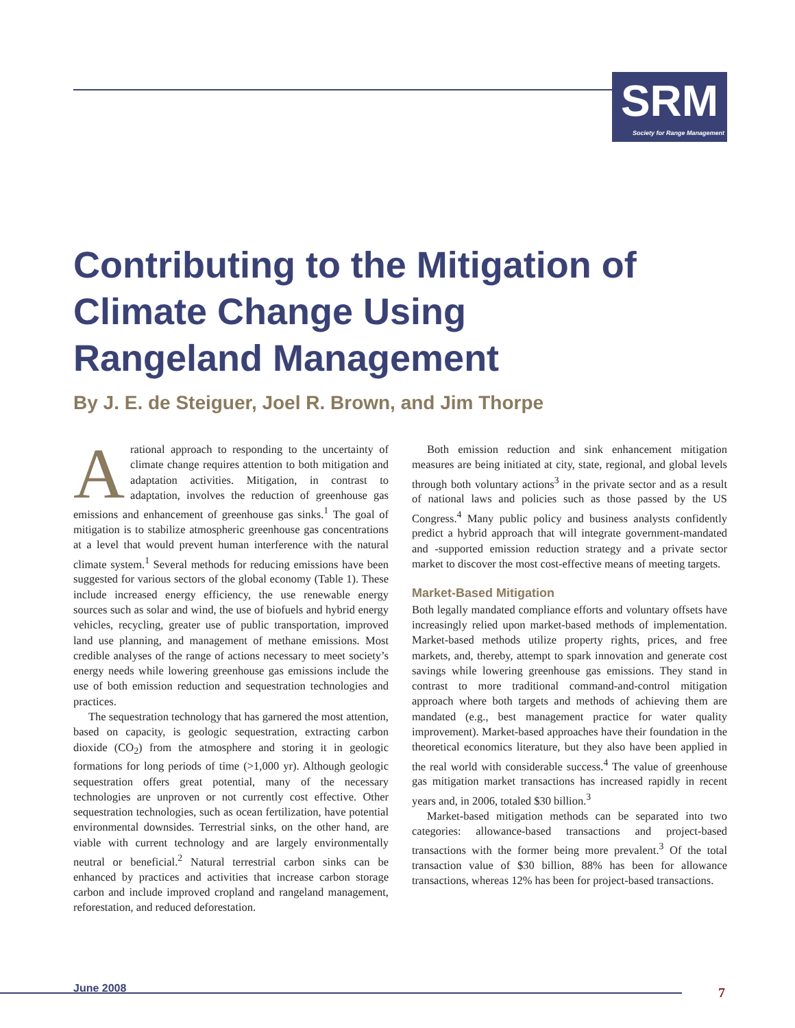SRM
Society for Range Management
Contributing to the Mitigation of
Climate Change Using
Rangeland Management
By J. E. de Steiguer, Joel R. Brown, and Jim Thorpe
Arational approach to responding to the uncertainty of climate change requires attention to both mitigation and adaptation activities. Mitigation, in contrast to adaptation, involves the reduction of greenhouse gas emissions and enhancement of greenhouse gas sinks.<sup>1</sup> The goal of mitigation is to stabilize atmospheric greenhouse gas concentrations at a level that would prevent human interference with the natural climate system.<sup>1</sup> Several methods for reducing emissions have been suggested for various sectors of the global economy (Table 1). These include increased energy efficiency, the use renewable energy sources such as solar and wind, the use of biofuels and hybrid energy vehicles, recycling, greater use of public transportation, improved land use planning, and management of methane emissions. Most credible analyses of the range of actions necessary to meet society’s energy needs while lowering greenhouse gas emissions include the use of both emission reduction and sequestration technologies and practices.
The sequestration technology that has garnered the most attention, based on capacity, is geologic sequestration, extracting carbon dioxide (CO<sub>2</sub>) from the atmosphere and storing it in geologic formations for long periods of time (>1,000 yr). Although geologic sequestration offers great potential, many of the necessary technologies are unproven or not currently cost effective. Other sequestration technologies, such as ocean fertilization, have potential environmental downsides. Terrestrial sinks, on the other hand, are viable with current technology and are largely environmentally neutral or beneficial.<sup>2</sup> Natural terrestrial carbon sinks can be enhanced by practices and activities that increase carbon storage carbon and include improved cropland and rangeland management, reforestation, and reduced deforestation.
Both emission reduction and sink enhancement mitigation measures are being initiated at city, state, regional, and global levels through both voluntary actions<sup>3</sup> in the private sector and as a result of national laws and policies such as those passed by the US Congress.<sup>4</sup> Many public policy and business analysts confidently predict a hybrid approach that will integrate government-mandated and -supported emission reduction strategy and a private sector market to discover the most cost-effective means of meeting targets.
Market-Based Mitigation
Both legally mandated compliance efforts and voluntary offsets have increasingly relied upon market-based methods of implementation. Market-based methods utilize property rights, prices, and free markets, and, thereby, attempt to spark innovation and generate cost savings while lowering greenhouse gas emissions. They stand in contrast to more traditional command-and-control mitigation approach where both targets and methods of achieving them are mandated (e.g., best management practice for water quality improvement). Market-based approaches have their foundation in the theoretical economics literature, but they also have been applied in the real world with considerable success.<sup>4</sup> The value of greenhouse gas mitigation market transactions has increased rapidly in recent years and, in 2006, totaled $30 billion.<sup>3</sup>
Market-based mitigation methods can be separated into two categories: allowance-based transactions and project-based transactions with the former being more prevalent.<sup>3</sup> Of the total transaction value of $30 billion, 88% has been for allowance transactions, whereas 12% has been for project-based transactions.
June 2008 7